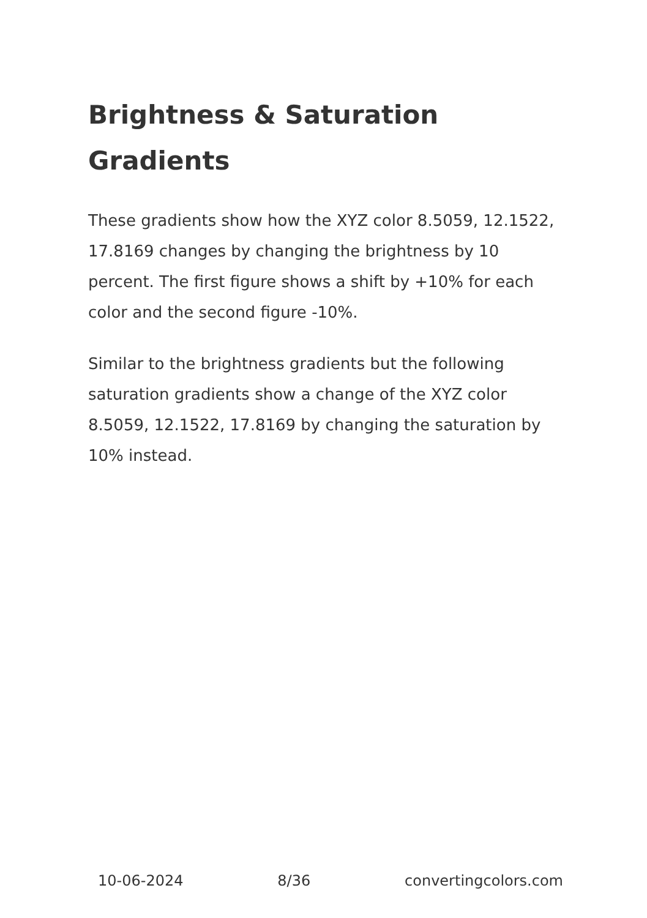Brightness & Saturation Gradients
These gradients show how the XYZ color 8.5059, 12.1522, 17.8169 changes by changing the brightness by 10 percent. The first figure shows a shift by +10% for each color and the second figure -10%.
Similar to the brightness gradients but the following saturation gradients show a change of the XYZ color 8.5059, 12.1522, 17.8169 by changing the saturation by 10% instead.
10-06-2024 8/36 convertingcolors.com